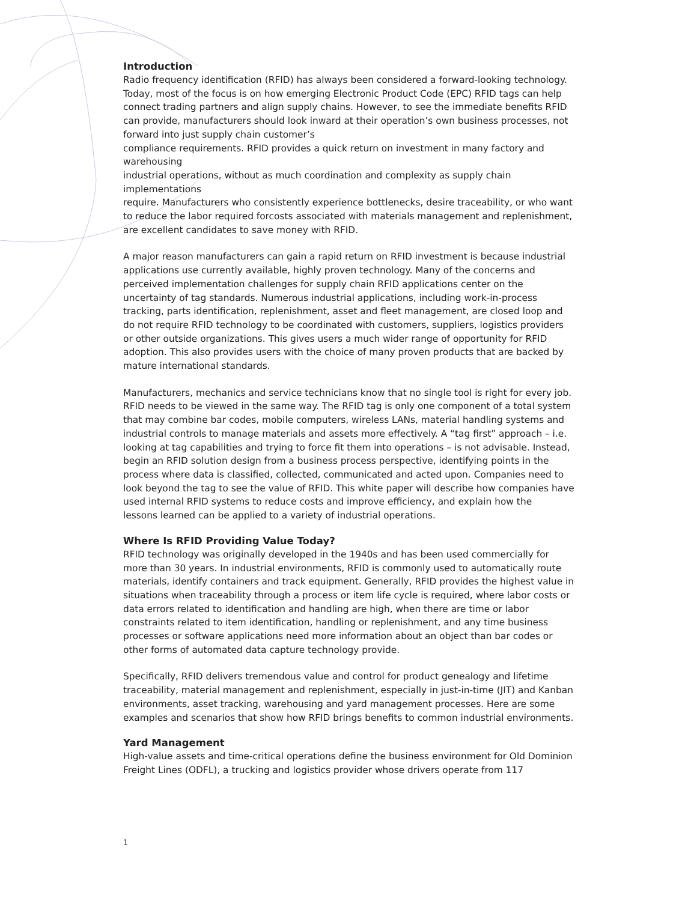Introduction
Radio frequency identification (RFID) has always been considered a forward-looking technology. Today, most of the focus is on how emerging Electronic Product Code (EPC) RFID tags can help connect trading partners and align supply chains. However, to see the immediate benefits RFID can provide, manufacturers should look inward at their operation’s own business processes, not forward into just supply chain customer’s
compliance requirements. RFID provides a quick return on investment in many factory and warehousing
industrial operations, without as much coordination and complexity as supply chain implementations
require. Manufacturers who consistently experience bottlenecks, desire traceability, or who want to reduce the labor required forcosts associated with materials management and replenishment, are excellent candidates to save money with RFID.
A major reason manufacturers can gain a rapid return on RFID investment is because industrial applications use currently available, highly proven technology. Many of the concerns and perceived implementation challenges for supply chain RFID applications center on the uncertainty of tag standards. Numerous industrial applications, including work-in-process tracking, parts identification, replenishment, asset and fleet management, are closed loop and do not require RFID technology to be coordinated with customers, suppliers, logistics providers or other outside organizations. This gives users a much wider range of opportunity for RFID adoption. This also provides users with the choice of many proven products that are backed by mature international standards.
Manufacturers, mechanics and service technicians know that no single tool is right for every job. RFID needs to be viewed in the same way. The RFID tag is only one component of a total system that may combine bar codes, mobile computers, wireless LANs, material handling systems and industrial controls to manage materials and assets more effectively. A “tag first” approach – i.e. looking at tag capabilities and trying to force fit them into operations – is not advisable. Instead, begin an RFID solution design from a business process perspective, identifying points in the process where data is classified, collected, communicated and acted upon. Companies need to look beyond the tag to see the value of RFID. This white paper will describe how companies have used internal RFID systems to reduce costs and improve efficiency, and explain how the
lessons learned can be applied to a variety of industrial operations.
Where Is RFID Providing Value Today?
RFID technology was originally developed in the 1940s and has been used commercially for more than 30 years. In industrial environments, RFID is commonly used to automatically route materials, identify containers and track equipment. Generally, RFID provides the highest value in situations when traceability through a process or item life cycle is required, where labor costs or data errors related to identification and handling are high, when there are time or labor constraints related to item identification, handling or replenishment, and any time business processes or software applications need more information about an object than bar codes or other forms of automated data capture technology provide.
Specifically, RFID delivers tremendous value and control for product genealogy and lifetime traceability, material management and replenishment, especially in just-in-time (JIT) and Kanban environments, asset tracking, warehousing and yard management processes. Here are some examples and scenarios that show how RFID brings benefits to common industrial environments.
Yard Management
High-value assets and time-critical operations define the business environment for Old Dominion Freight Lines (ODFL), a trucking and logistics provider whose drivers operate from 117
1